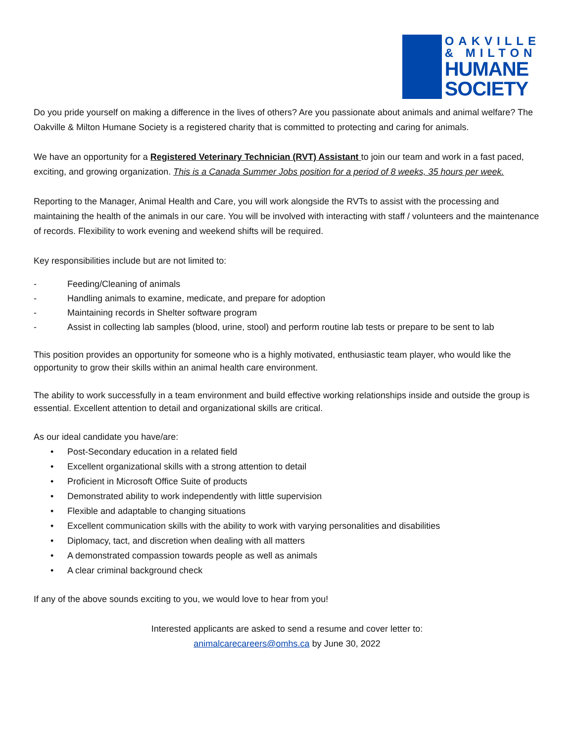OAKVILLE
& MILTON
HUMANE
SOCIETY
Do you pride yourself on making a difference in the lives of others? Are you passionate about animals and animal welfare? The Oakville & Milton Humane Society is a registered charity that is committed to protecting and caring for animals.
We have an opportunity for a Registered Veterinary Technician (RVT) Assistant to join our team and work in a fast paced, exciting, and growing organization. This is a Canada Summer Jobs position for a period of 8 weeks, 35 hours per week.
Reporting to the Manager, Animal Health and Care, you will work alongside the RVTs to assist with the processing and maintaining the health of the animals in our care. You will be involved with interacting with staff / volunteers and the maintenance of records. Flexibility to work evening and weekend shifts will be required.
Key responsibilities include but are not limited to:
- Feeding/Cleaning of animals
- Handling animals to examine, medicate, and prepare for adoption
- Maintaining records in Shelter software program
- Assist in collecting lab samples (blood, urine, stool) and perform routine lab tests or prepare to be sent to lab
This position provides an opportunity for someone who is a highly motivated, enthusiastic team player, who would like the opportunity to grow their skills within an animal health care environment.
The ability to work successfully in a team environment and build effective working relationships inside and outside the group is essential. Excellent attention to detail and organizational skills are critical.
As our ideal candidate you have/are:
• Post-Secondary education in a related field
• Excellent organizational skills with a strong attention to detail
• Proficient in Microsoft Office Suite of products
• Demonstrated ability to work independently with little supervision
• Flexible and adaptable to changing situations
• Excellent communication skills with the ability to work with varying personalities and disabilities
• Diplomacy, tact, and discretion when dealing with all matters
• A demonstrated compassion towards people as well as animals
• A clear criminal background check
If any of the above sounds exciting to you, we would love to hear from you!
Interested applicants are asked to send a resume and cover letter to:
animalcarecareers@omhs.ca by June 30, 2022